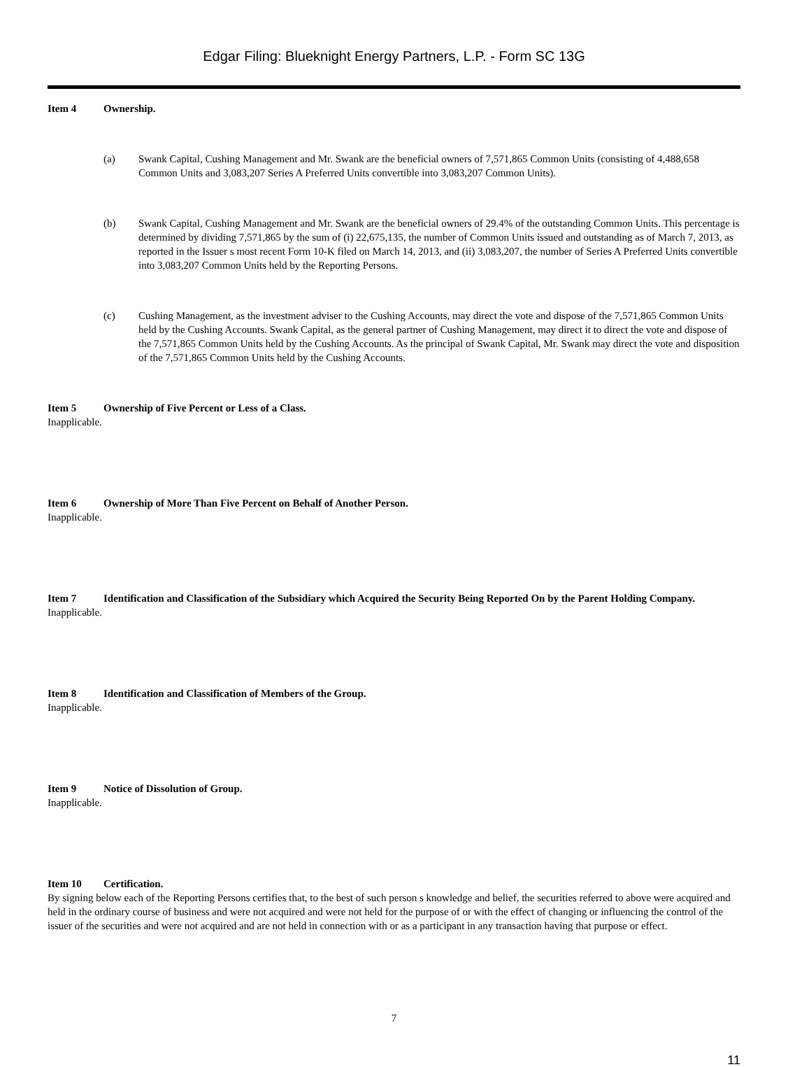Edgar Filing: Blueknight Energy Partners, L.P. - Form SC 13G
Item 4 Ownership.
(a) Swank Capital, Cushing Management and Mr. Swank are the beneficial owners of 7,571,865 Common Units (consisting of 4,488,658 Common Units and 3,083,207 Series A Preferred Units convertible into 3,083,207 Common Units).
(b) Swank Capital, Cushing Management and Mr. Swank are the beneficial owners of 29.4% of the outstanding Common Units. This percentage is determined by dividing 7,571,865 by the sum of (i) 22,675,135, the number of Common Units issued and outstanding as of March 7, 2013, as reported in the Issuer s most recent Form 10-K filed on March 14, 2013, and (ii) 3,083,207, the number of Series A Preferred Units convertible into 3,083,207 Common Units held by the Reporting Persons.
(c) Cushing Management, as the investment adviser to the Cushing Accounts, may direct the vote and dispose of the 7,571,865 Common Units held by the Cushing Accounts. Swank Capital, as the general partner of Cushing Management, may direct it to direct the vote and dispose of the 7,571,865 Common Units held by the Cushing Accounts. As the principal of Swank Capital, Mr. Swank may direct the vote and disposition of the 7,571,865 Common Units held by the Cushing Accounts.
Item 5 Ownership of Five Percent or Less of a Class.
Inapplicable.
Item 6 Ownership of More Than Five Percent on Behalf of Another Person.
Inapplicable.
Item 7 Identification and Classification of the Subsidiary which Acquired the Security Being Reported On by the Parent Holding Company.
Inapplicable.
Item 8 Identification and Classification of Members of the Group.
Inapplicable.
Item 9 Notice of Dissolution of Group.
Inapplicable.
Item 10 Certification.
By signing below each of the Reporting Persons certifies that, to the best of such person s knowledge and belief, the securities referred to above were acquired and held in the ordinary course of business and were not acquired and were not held for the purpose of or with the effect of changing or influencing the control of the issuer of the securities and were not acquired and are not held in connection with or as a participant in any transaction having that purpose or effect.
7
11